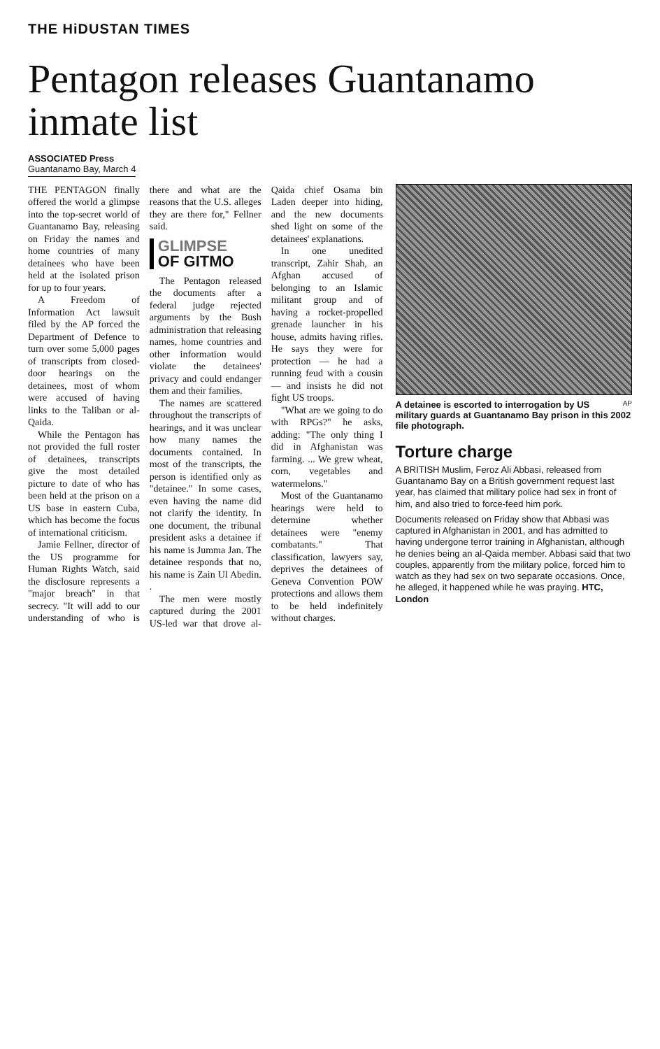THE HiDUSTAN TIMES
Pentagon releases Guantanamo inmate list
ASSOCIATED Press
Guantanamo Bay, March 4
THE PENTAGON finally offered the world a glimpse into the top-secret world of Guantanamo Bay, releasing on Friday the names and home countries of many detainees who have been held at the isolated prison for up to four years.
A Freedom of Information Act lawsuit filed by the AP forced the Department of Defence to turn over some 5,000 pages of transcripts from closed-door hearings on the detainees, most of whom were accused of having links to the Taliban or al-Qaida.
While the Pentagon has not provided the full roster of detainees, transcripts give the most detailed picture to date of who has been held at the prison on a US base in eastern Cuba, which has become the focus of international criticism.
Jamie Fellner, director of the US programme for Human Rights Watch, said the disclosure represents a "major breach" in that secrecy. "It will add to our understanding of who is there and what are the reasons that the U.S. alleges they are there for," Fellner said.
GLIMPSE
OF GITMO
The Pentagon released the documents after a federal judge rejected arguments by the Bush administration that releasing names, home countries and other information would violate the detainees' privacy and could endanger them and their families.
The names are scattered throughout the transcripts of hearings, and it was unclear how many names the documents contained. In most of the transcripts, the person is identified only as "detainee." In some cases, even having the name did not clarify the identity. In one document, the tribunal president asks a detainee if his name is Jumma Jan. The detainee responds that no, his name is Zain Ul Abedin. .
The men were mostly captured during the 2001 US-led war that drove al-Qaida chief Osama bin Laden deeper into hiding, and the new documents shed light on some of the detainees' explanations.
In one unedited transcript, Zahir Shah, an Afghan accused of belonging to an Islamic militant group and of having a rocket-propelled grenade launcher in his house, admits having rifles. He says they were for protection — he had a running feud with a cousin — and insists he did not fight US troops.
"What are we going to do with RPGs?" he asks, adding: "The only thing I did in Afghanistan was farming. ... We grew wheat, corn, vegetables and watermelons."
Most of the Guantanamo hearings were held to determine whether detainees were "enemy combatants." That classification, lawyers say, deprives the detainees of Geneva Convention POW protections and allows them to be held indefinitely without charges.
AP A detainee is escorted to interrogation by US military guards at Guantanamo Bay prison in this 2002 file photograph.
Torture charge
A BRITISH Muslim, Feroz Ali Abbasi, released from Guantanamo Bay on a British government request last year, has claimed that military police had sex in front of him, and also tried to force-feed him pork.
Documents released on Friday show that Abbasi was captured in Afghanistan in 2001, and has admitted to having undergone terror training in Afghanistan, although he denies being an al-Qaida member. Abbasi said that two couples, apparently from the military police, forced him to watch as they had sex on two separate occasions. Once, he alleged, it happened while he was praying. HTC, London